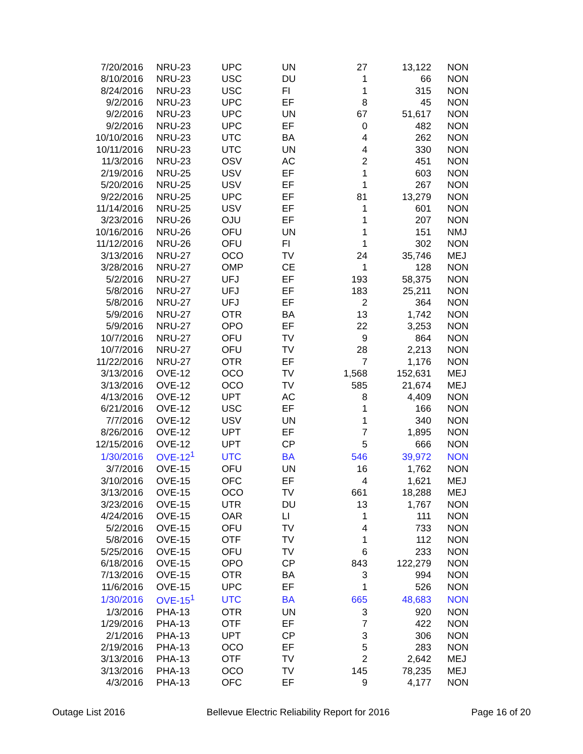| 7/20/2016 | NRU-23 | UPC | UN | 27 | 13,122 | NON |
| 8/10/2016 | NRU-23 | USC | DU | 1 | 66 | NON |
| 8/24/2016 | NRU-23 | USC | FI | 1 | 315 | NON |
| 9/2/2016 | NRU-23 | UPC | EF | 8 | 45 | NON |
| 9/2/2016 | NRU-23 | UPC | UN | 67 | 51,617 | NON |
| 9/2/2016 | NRU-23 | UPC | EF | 0 | 482 | NON |
| 10/10/2016 | NRU-23 | UTC | BA | 4 | 262 | NON |
| 10/11/2016 | NRU-23 | UTC | UN | 4 | 330 | NON |
| 11/3/2016 | NRU-23 | OSV | AC | 2 | 451 | NON |
| 2/19/2016 | NRU-25 | USV | EF | 1 | 603 | NON |
| 5/20/2016 | NRU-25 | USV | EF | 1 | 267 | NON |
| 9/22/2016 | NRU-25 | UPC | EF | 81 | 13,279 | NON |
| 11/14/2016 | NRU-25 | USV | EF | 1 | 601 | NON |
| 3/23/2016 | NRU-26 | OJU | EF | 1 | 207 | NON |
| 10/16/2016 | NRU-26 | OFU | UN | 1 | 151 | NMJ |
| 11/12/2016 | NRU-26 | OFU | FI | 1 | 302 | NON |
| 3/13/2016 | NRU-27 | OCO | TV | 24 | 35,746 | MEJ |
| 3/28/2016 | NRU-27 | OMP | CE | 1 | 128 | NON |
| 5/2/2016 | NRU-27 | UFJ | EF | 193 | 58,375 | NON |
| 5/8/2016 | NRU-27 | UFJ | EF | 183 | 25,211 | NON |
| 5/8/2016 | NRU-27 | UFJ | EF | 2 | 364 | NON |
| 5/9/2016 | NRU-27 | OTR | BA | 13 | 1,742 | NON |
| 5/9/2016 | NRU-27 | OPO | EF | 22 | 3,253 | NON |
| 10/7/2016 | NRU-27 | OFU | TV | 9 | 864 | NON |
| 10/7/2016 | NRU-27 | OFU | TV | 28 | 2,213 | NON |
| 11/22/2016 | NRU-27 | OTR | EF | 7 | 1,176 | NON |
| 3/13/2016 | OVE-12 | OCO | TV | 1,568 | 152,631 | MEJ |
| 3/13/2016 | OVE-12 | OCO | TV | 585 | 21,674 | MEJ |
| 4/13/2016 | OVE-12 | UPT | AC | 8 | 4,409 | NON |
| 6/21/2016 | OVE-12 | USC | EF | 1 | 166 | NON |
| 7/7/2016 | OVE-12 | USV | UN | 1 | 340 | NON |
| 8/26/2016 | OVE-12 | UPT | EF | 7 | 1,895 | NON |
| 12/15/2016 | OVE-12 | UPT | CP | 5 | 666 | NON |
| 1/30/2016 | OVE-12<sup>1</sup> | UTC | BA | 546 | 39,972 | NON |
| 3/7/2016 | OVE-15 | OFU | UN | 16 | 1,762 | NON |
| 3/10/2016 | OVE-15 | OFC | EF | 4 | 1,621 | MEJ |
| 3/13/2016 | OVE-15 | OCO | TV | 661 | 18,288 | MEJ |
| 3/23/2016 | OVE-15 | UTR | DU | 13 | 1,767 | NON |
| 4/24/2016 | OVE-15 | OAR | LI | 1 | 111 | NON |
| 5/2/2016 | OVE-15 | OFU | TV | 4 | 733 | NON |
| 5/8/2016 | OVE-15 | OTF | TV | 1 | 112 | NON |
| 5/25/2016 | OVE-15 | OFU | TV | 6 | 233 | NON |
| 6/18/2016 | OVE-15 | OPO | CP | 843 | 122,279 | NON |
| 7/13/2016 | OVE-15 | OTR | BA | 3 | 994 | NON |
| 11/6/2016 | OVE-15 | UPC | EF | 1 | 526 | NON |
| 1/30/2016 | OVE-15<sup>1</sup> | UTC | BA | 665 | 48,683 | NON |
| 1/3/2016 | PHA-13 | OTR | UN | 3 | 920 | NON |
| 1/29/2016 | PHA-13 | OTF | EF | 7 | 422 | NON |
| 2/1/2016 | PHA-13 | UPT | CP | 3 | 306 | NON |
| 2/19/2016 | PHA-13 | OCO | EF | 5 | 283 | NON |
| 3/13/2016 | PHA-13 | OTF | TV | 2 | 2,642 | MEJ |
| 3/13/2016 | PHA-13 | OCO | TV | 145 | 78,235 | MEJ |
| 4/3/2016 | PHA-13 | OFC | EF | 9 | 4,177 | NON |
Outage List 2016 Bellevue Electric Reliability Report for 2016 Page 16 of 20